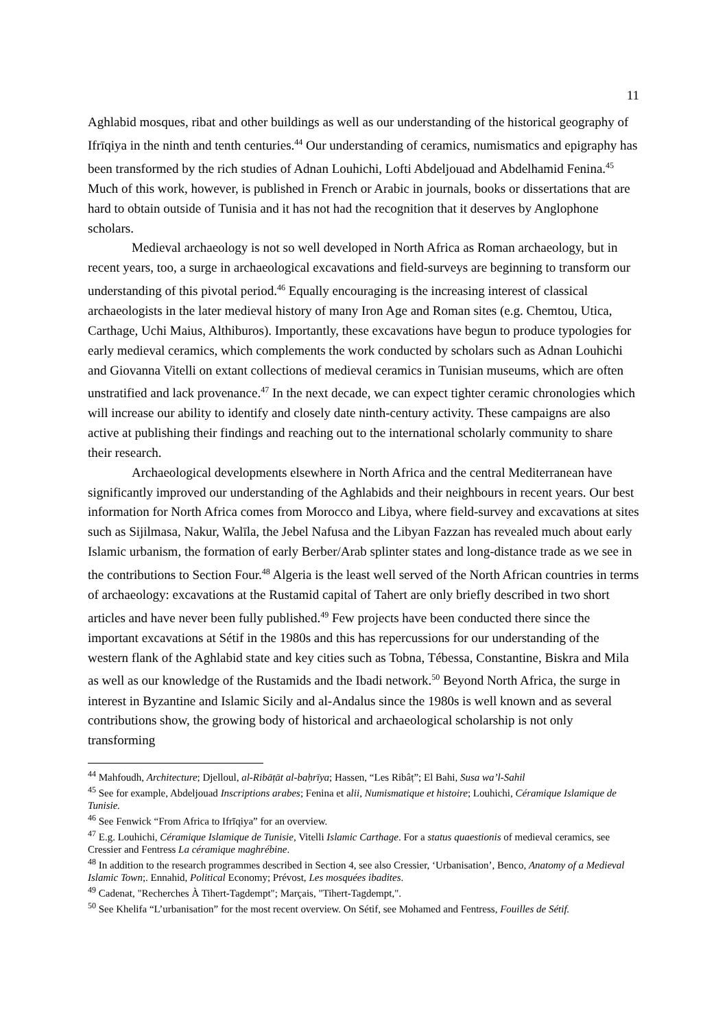11
Aghlabid mosques, ribat and other buildings as well as our understanding of the historical geography of Ifrīqiya in the ninth and tenth centuries.<sup>44</sup> Our understanding of ceramics, numismatics and epigraphy has been transformed by the rich studies of Adnan Louhichi, Lofti Abdeljouad and Abdelhamid Fenina.<sup>45</sup> Much of this work, however, is published in French or Arabic in journals, books or dissertations that are hard to obtain outside of Tunisia and it has not had the recognition that it deserves by Anglophone scholars.
Medieval archaeology is not so well developed in North Africa as Roman archaeology, but in recent years, too, a surge in archaeological excavations and field-surveys are beginning to transform our understanding of this pivotal period.<sup>46</sup> Equally encouraging is the increasing interest of classical archaeologists in the later medieval history of many Iron Age and Roman sites (e.g. Chemtou, Utica, Carthage, Uchi Maius, Althiburos). Importantly, these excavations have begun to produce typologies for early medieval ceramics, which complements the work conducted by scholars such as Adnan Louhichi and Giovanna Vitelli on extant collections of medieval ceramics in Tunisian museums, which are often unstratified and lack provenance.<sup>47</sup> In the next decade, we can expect tighter ceramic chronologies which will increase our ability to identify and closely date ninth-century activity. These campaigns are also active at publishing their findings and reaching out to the international scholarly community to share their research.
Archaeological developments elsewhere in North Africa and the central Mediterranean have significantly improved our understanding of the Aghlabids and their neighbours in recent years. Our best information for North Africa comes from Morocco and Libya, where field-survey and excavations at sites such as Sijilmasa, Nakur, Walīla, the Jebel Nafusa and the Libyan Fazzan has revealed much about early Islamic urbanism, the formation of early Berber/Arab splinter states and long-distance trade as we see in the contributions to Section Four.<sup>48</sup> Algeria is the least well served of the North African countries in terms of archaeology: excavations at the Rustamid capital of Tahert are only briefly described in two short articles and have never been fully published.<sup>49</sup> Few projects have been conducted there since the important excavations at Sétif in the 1980s and this has repercussions for our understanding of the western flank of the Aghlabid state and key cities such as Tobna, Tébessa, Constantine, Biskra and Mila as well as our knowledge of the Rustamids and the Ibadi network.<sup>50</sup> Beyond North Africa, the surge in interest in Byzantine and Islamic Sicily and al-Andalus since the 1980s is well known and as several contributions show, the growing body of historical and archaeological scholarship is not only transforming
<sup>44</sup> Mahfoudh, Architecture; Djelloul, al-Ribāṭāt al-baḥrīya; Hassen, “Les Ribâṭ”; El Bahi, Susa wa’l-Sahil
<sup>45</sup> See for example, Abdeljouad Inscriptions arabes; Fenina et alii, Numismatique et histoire; Louhichi, Céramique Islamique de Tunisie.
<sup>46</sup> See Fenwick “From Africa to Ifrīqiya” for an overview.
<sup>47</sup> E.g. Louhichi, Céramique Islamique de Tunisie, Vitelli Islamic Carthage. For a status quaestionis of medieval ceramics, see Cressier and Fentress La céramique maghrébine.
<sup>48</sup> In addition to the research programmes described in Section 4, see also Cressier, ‘Urbanisation’, Benco, Anatomy of a Medieval Islamic Town;. Ennahid, Political Economy; Prévost, Les mosquées ibadites.
<sup>49</sup> Cadenat, "Recherches À Tihert-Tagdempt"; Marçais, "Tihert-Tagdempt,".
<sup>50</sup> See Khelifa “L’urbanisation” for the most recent overview. On Sétif, see Mohamed and Fentress, Fouilles de Sétif.